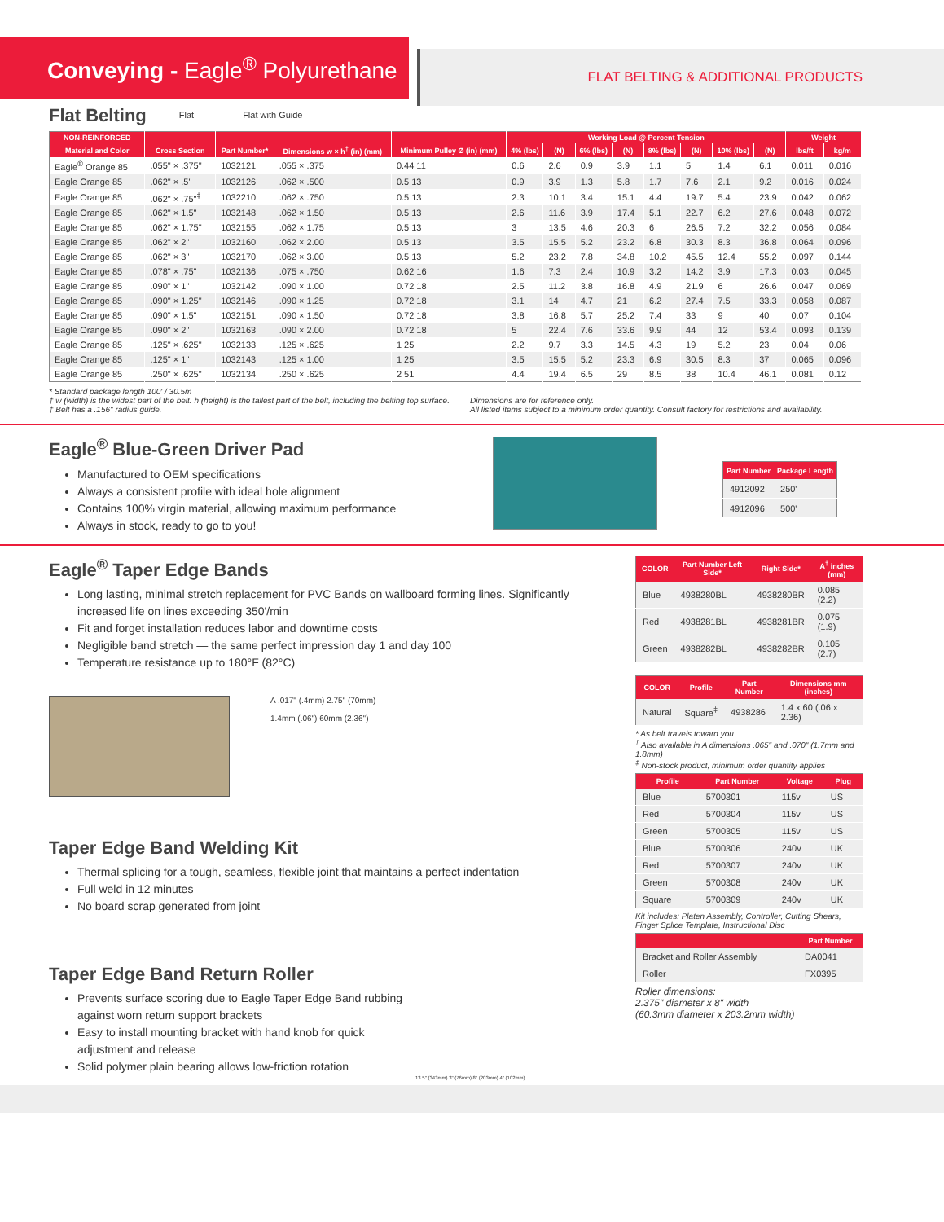Conveying - Eagle<sup>®</sup> Polyurethane
FLAT BELTING & ADDITIONAL PRODUCTS
Flat Belting
Flat Flat with Guide
| NON-REINFORCED | | | | | Working Load @ Percent Tension | | | | | | | | Weight | |
| --- | --- | --- | --- | --- | --- | --- | --- | --- | --- | --- | --- | --- | --- | --- |
| Material and Color | Cross Section | Part Number* | Dimensions w × h<sup>†</sup> (in) (mm) | Minimum Pulley Ø (in) (mm) | 4% (lbs) | (N) | 6% (lbs) | (N) | 8% (lbs) | (N) | 10% (lbs) | (N) | lbs/ft | kg/m |
| Eagle<sup>®</sup> Orange 85 | .055" × .375" | 1032121 | .055 × .375 | 0.44 11 | 0.6 | 2.6 | 0.9 | 3.9 | 1.1 | 5 | 1.4 | 6.1 | 0.011 | 0.016 |
| Eagle Orange 85 | .062" × .5" | 1032126 | .062 × .500 | 0.5 13 | 0.9 | 3.9 | 1.3 | 5.8 | 1.7 | 7.6 | 2.1 | 9.2 | 0.016 | 0.024 |
| Eagle Orange 85 | .062" × .75"<sup>‡</sup> | 1032210 | .062 × .750 | 0.5 13 | 2.3 | 10.1 | 3.4 | 15.1 | 4.4 | 19.7 | 5.4 | 23.9 | 0.042 | 0.062 |
| Eagle Orange 85 | .062" × 1.5" | 1032148 | .062 × 1.50 | 0.5 13 | 2.6 | 11.6 | 3.9 | 17.4 | 5.1 | 22.7 | 6.2 | 27.6 | 0.048 | 0.072 |
| Eagle Orange 85 | .062" × 1.75" | 1032155 | .062 × 1.75 | 0.5 13 | 3 | 13.5 | 4.6 | 20.3 | 6 | 26.5 | 7.2 | 32.2 | 0.056 | 0.084 |
| Eagle Orange 85 | .062" × 2" | 1032160 | .062 × 2.00 | 0.5 13 | 3.5 | 15.5 | 5.2 | 23.2 | 6.8 | 30.3 | 8.3 | 36.8 | 0.064 | 0.096 |
| Eagle Orange 85 | .062" × 3" | 1032170 | .062 × 3.00 | 0.5 13 | 5.2 | 23.2 | 7.8 | 34.8 | 10.2 | 45.5 | 12.4 | 55.2 | 0.097 | 0.144 |
| Eagle Orange 85 | .078" × .75" | 1032136 | .075 × .750 | 0.62 16 | 1.6 | 7.3 | 2.4 | 10.9 | 3.2 | 14.2 | 3.9 | 17.3 | 0.03 | 0.045 |
| Eagle Orange 85 | .090" × 1" | 1032142 | .090 × 1.00 | 0.72 18 | 2.5 | 11.2 | 3.8 | 16.8 | 4.9 | 21.9 | 6 | 26.6 | 0.047 | 0.069 |
| Eagle Orange 85 | .090" × 1.25" | 1032146 | .090 × 1.25 | 0.72 18 | 3.1 | 14 | 4.7 | 21 | 6.2 | 27.4 | 7.5 | 33.3 | 0.058 | 0.087 |
| Eagle Orange 85 | .090" × 1.5" | 1032151 | .090 × 1.50 | 0.72 18 | 3.8 | 16.8 | 5.7 | 25.2 | 7.4 | 33 | 9 | 40 | 0.07 | 0.104 |
| Eagle Orange 85 | .090" × 2" | 1032163 | .090 × 2.00 | 0.72 18 | 5 | 22.4 | 7.6 | 33.6 | 9.9 | 44 | 12 | 53.4 | 0.093 | 0.139 |
| Eagle Orange 85 | .125" × .625" | 1032133 | .125 × .625 | 1 25 | 2.2 | 9.7 | 3.3 | 14.5 | 4.3 | 19 | 5.2 | 23 | 0.04 | 0.06 |
| Eagle Orange 85 | .125" × 1" | 1032143 | .125 × 1.00 | 1 25 | 3.5 | 15.5 | 5.2 | 23.3 | 6.9 | 30.5 | 8.3 | 37 | 0.065 | 0.096 |
| Eagle Orange 85 | .250" × .625" | 1032134 | .250 × .625 | 2 51 | 4.4 | 19.4 | 6.5 | 29 | 8.5 | 38 | 10.4 | 46.1 | 0.081 | 0.12 |
* Standard package length 100' / 30.5m
† w (width) is the widest part of the belt. h (height) is the tallest part of the belt, including the belting top surface.
‡ Belt has a .156" radius guide.
Dimensions are for reference only.
All listed items subject to a minimum order quantity. Consult factory for restrictions and availability.
Eagle<sup>®</sup> Blue-Green Driver Pad
Manufactured to OEM specifications
Always a consistent profile with ideal hole alignment
Contains 100% virgin material, allowing maximum performance
Always in stock, ready to go to you!
| Part Number | Package Length |
| --- | --- |
| 4912092 | 250' |
| 4912096 | 500' |
Eagle<sup>®</sup> Taper Edge Bands
Long lasting, minimal stretch replacement for PVC Bands on wallboard forming lines. Significantly increased life on lines exceeding 350'/min
Fit and forget installation reduces labor and downtime costs
Negligible band stretch — the same perfect impression day 1 and day 100
Temperature resistance up to 180°F (82°C)
A .017" (.4mm) 2.75" (70mm)
1.4mm (.06") 60mm (2.36")
Taper Edge Band Welding Kit
Thermal splicing for a tough, seamless, flexible joint that maintains a perfect indentation
Full weld in 12 minutes
No board scrap generated from joint
Taper Edge Band Return Roller
Prevents surface scoring due to Eagle Taper Edge Band rubbing against worn return support brackets
Easy to install mounting bracket with hand knob for quick adjustment and release
Solid polymer plain bearing allows low-friction rotation
13.5" (343mm) 3" (76mm) 8" (203mm) 4" (102mm)
| COLOR | Part Number Left Side* | Right Side* | A<sup>†</sup> inches (mm) |
| --- | --- | --- | --- |
| Blue | 4938280BL | 4938280BR | 0.085 (2.2) |
| Red | 4938281BL | 4938281BR | 0.075 (1.9) |
| Green | 4938282BL | 4938282BR | 0.105 (2.7) |
| COLOR | Profile | Part Number | Dimensions mm (inches) |
| --- | --- | --- | --- |
| Natural | Square<sup>‡</sup> | 4938286 | 1.4 x 60 (.06 x 2.36) |
* As belt travels toward you
<sup>†</sup> Also available in A dimensions .065" and .070" (1.7mm and 1.8mm)
<sup>‡</sup> Non-stock product, minimum order quantity applies
| Profile | Part Number | Voltage | Plug |
| --- | --- | --- | --- |
| Blue | 5700301 | 115v | US |
| Red | 5700304 | 115v | US |
| Green | 5700305 | 115v | US |
| Blue | 5700306 | 240v | UK |
| Red | 5700307 | 240v | UK |
| Green | 5700308 | 240v | UK |
| Square | 5700309 | 240v | UK |
Kit includes: Platen Assembly, Controller, Cutting Shears, Finger Splice Template, Instructional Disc
| | Part Number |
| --- | --- |
| Bracket and Roller Assembly | DA0041 |
| Roller | FX0395 |
Roller dimensions:
2.375" diameter x 8" width
(60.3mm diameter x 203.2mm width)